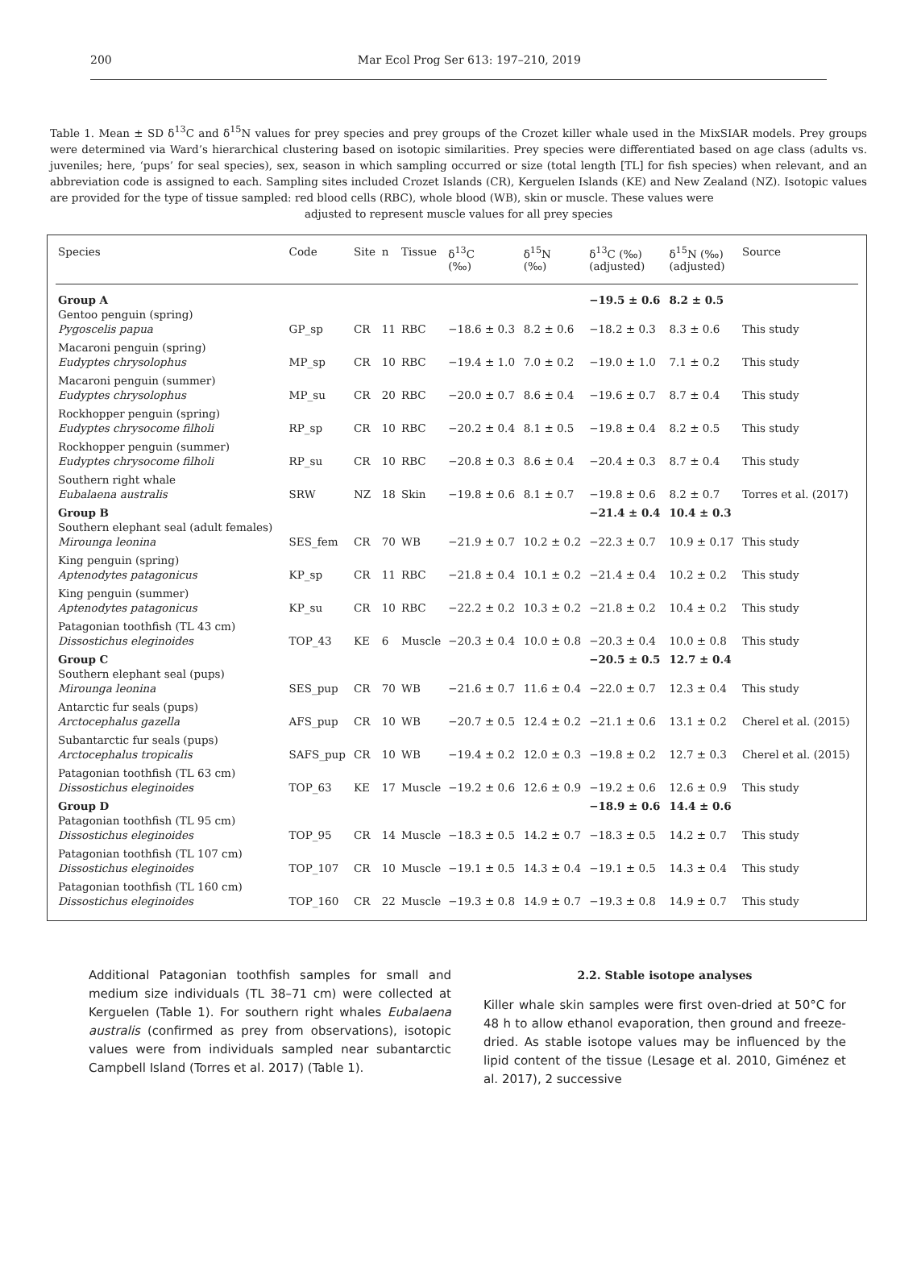200 Mar Ecol Prog Ser 613: 197–210, 2019
Table 1. Mean ± SD δ<sup>13</sup>C and δ<sup>15</sup>N values for prey species and prey groups of the Crozet killer whale used in the MixSIAR models. Prey groups were determined via Ward’s hierarchical clustering based on isotopic similarities. Prey species were differentiated based on age class (adults vs. juveniles; here, ‘pups’ for seal species), sex, season in which sampling occurred or size (total length [TL] for fish species) when relevant, and an abbreviation code is assigned to each. Sampling sites included Crozet Islands (CR), Kerguelen Islands (KE) and New Zealand (NZ). Isotopic values are provided for the type of tissue sampled: red blood cells (RBC), whole blood (WB), skin or muscle. These values were
adjusted to represent muscle values for all prey species
| Species | Code | Site | n | Tissue | δ<sup>13</sup>C (‰) | δ<sup>15</sup>N (‰) | δ<sup>13</sup>C (‰) (adjusted) | δ<sup>15</sup>N (‰) (adjusted) | Source |
| --- | --- | --- | --- | --- | --- | --- | --- | --- | --- |
| Group A | | | | | | | −19.5 ± 0.6 | 8.2 ± 0.5 | |
| Gentoo penguin (spring) | | | | | | | | | |
| Pygoscelis papua | GP_sp | CR | 11 | RBC | −18.6 ± 0.3 | 8.2 ± 0.6 | −18.2 ± 0.3 | 8.3 ± 0.6 | This study |
| Macaroni penguin (spring) | | | | | | | | | |
| Eudyptes chrysolophus | MP_sp | CR | 10 | RBC | −19.4 ± 1.0 | 7.0 ± 0.2 | −19.0 ± 1.0 | 7.1 ± 0.2 | This study |
| Macaroni penguin (summer) | | | | | | | | | |
| Eudyptes chrysolophus | MP_su | CR | 20 | RBC | −20.0 ± 0.7 | 8.6 ± 0.4 | −19.6 ± 0.7 | 8.7 ± 0.4 | This study |
| Rockhopper penguin (spring) | | | | | | | | | |
| Eudyptes chrysocome filholi | RP_sp | CR | 10 | RBC | −20.2 ± 0.4 | 8.1 ± 0.5 | −19.8 ± 0.4 | 8.2 ± 0.5 | This study |
| Rockhopper penguin (summer) | | | | | | | | | |
| Eudyptes chrysocome filholi | RP_su | CR | 10 | RBC | −20.8 ± 0.3 | 8.6 ± 0.4 | −20.4 ± 0.3 | 8.7 ± 0.4 | This study |
| Southern right whale | | | | | | | | | |
| Eubalaena australis | SRW | NZ | 18 | Skin | −19.8 ± 0.6 | 8.1 ± 0.7 | −19.8 ± 0.6 | 8.2 ± 0.7 | Torres et al. (2017) |
| Group B | | | | | | | −21.4 ± 0.4 | 10.4 ± 0.3 | |
| Southern elephant seal (adult females) | | | | | | | | | |
| Mirounga leonina | SES_fem | CR | 70 | WB | −21.9 ± 0.7 | 10.2 ± 0.2 | −22.3 ± 0.7 | 10.9 ± 0.17 | This study |
| King penguin (spring) | | | | | | | | | |
| Aptenodytes patagonicus | KP_sp | CR | 11 | RBC | −21.8 ± 0.4 | 10.1 ± 0.2 | −21.4 ± 0.4 | 10.2 ± 0.2 | This study |
| King penguin (summer) | | | | | | | | | |
| Aptenodytes patagonicus | KP_su | CR | 10 | RBC | −22.2 ± 0.2 | 10.3 ± 0.2 | −21.8 ± 0.2 | 10.4 ± 0.2 | This study |
| Patagonian toothfish (TL 43 cm) | | | | | | | | | |
| Dissostichus eleginoides | TOP_43 | KE | 6 | Muscle | −20.3 ± 0.4 | 10.0 ± 0.8 | −20.3 ± 0.4 | 10.0 ± 0.8 | This study |
| Group C | | | | | | | −20.5 ± 0.5 | 12.7 ± 0.4 | |
| Southern elephant seal (pups) | | | | | | | | | |
| Mirounga leonina | SES_pup | CR | 70 | WB | −21.6 ± 0.7 | 11.6 ± 0.4 | −22.0 ± 0.7 | 12.3 ± 0.4 | This study |
| Antarctic fur seals (pups) | | | | | | | | | |
| Arctocephalus gazella | AFS_pup | CR | 10 | WB | −20.7 ± 0.5 | 12.4 ± 0.2 | −21.1 ± 0.6 | 13.1 ± 0.2 | Cherel et al. (2015) |
| Subantarctic fur seals (pups) | | | | | | | | | |
| Arctocephalus tropicalis | SAFS_pup | CR | 10 | WB | −19.4 ± 0.2 | 12.0 ± 0.3 | −19.8 ± 0.2 | 12.7 ± 0.3 | Cherel et al. (2015) |
| Patagonian toothfish (TL 63 cm) | | | | | | | | | |
| Dissostichus eleginoides | TOP_63 | KE | 17 | Muscle | −19.2 ± 0.6 | 12.6 ± 0.9 | −19.2 ± 0.6 | 12.6 ± 0.9 | This study |
| Group D | | | | | | | −18.9 ± 0.6 | 14.4 ± 0.6 | |
| Patagonian toothfish (TL 95 cm) | | | | | | | | | |
| Dissostichus eleginoides | TOP_95 | CR | 14 | Muscle | −18.3 ± 0.5 | 14.2 ± 0.7 | −18.3 ± 0.5 | 14.2 ± 0.7 | This study |
| Patagonian toothfish (TL 107 cm) | | | | | | | | | |
| Dissostichus eleginoides | TOP_107 | CR | 10 | Muscle | −19.1 ± 0.5 | 14.3 ± 0.4 | −19.1 ± 0.5 | 14.3 ± 0.4 | This study |
| Patagonian toothfish (TL 160 cm) | | | | | | | | | |
| Dissostichus eleginoides | TOP_160 | CR | 22 | Muscle | −19.3 ± 0.8 | 14.9 ± 0.7 | −19.3 ± 0.8 | 14.9 ± 0.7 | This study |
Additional Patagonian toothfish samples for small and medium size individuals (TL 38–71 cm) were collected at Kerguelen (Table 1). For southern right whales Eubalaena australis (confirmed as prey from observations), isotopic values were from individuals sampled near subantarctic Campbell Island (Torres et al. 2017) (Table 1).
2.2. Stable isotope analyses
Killer whale skin samples were first oven-dried at 50°C for 48 h to allow ethanol evaporation, then ground and freeze-dried. As stable isotope values may be influenced by the lipid content of the tissue (Lesage et al. 2010, Giménez et al. 2017), 2 successive